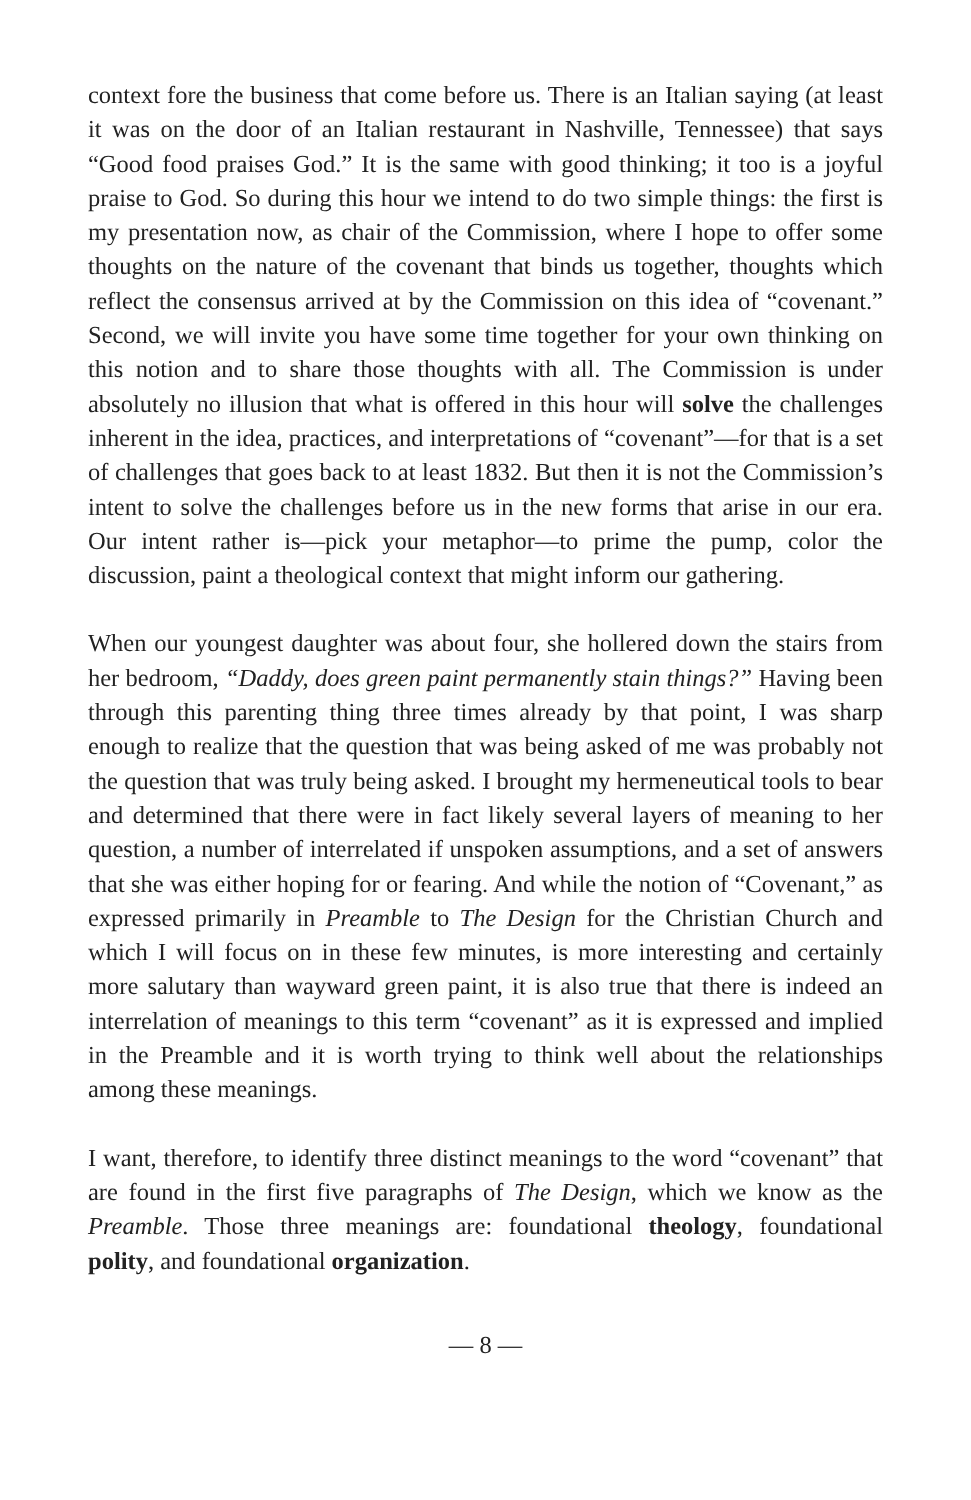context fore the business that come before us. There is an Italian saying (at least it was on the door of an Italian restaurant in Nashville, Tennessee) that says “Good food praises God.” It is the same with good thinking; it too is a joyful praise to God. So during this hour we intend to do two simple things: the first is my presentation now, as chair of the Commission, where I hope to offer some thoughts on the nature of the covenant that binds us together, thoughts which reflect the consensus arrived at by the Commission on this idea of “covenant.” Second, we will invite you have some time together for your own thinking on this notion and to share those thoughts with all. The Commission is under absolutely no illusion that what is offered in this hour will solve the challenges inherent in the idea, practices, and interpretations of “covenant”—for that is a set of challenges that goes back to at least 1832. But then it is not the Commission’s intent to solve the challenges before us in the new forms that arise in our era. Our intent rather is—pick your metaphor—to prime the pump, color the discussion, paint a theological context that might inform our gathering.
When our youngest daughter was about four, she hollered down the stairs from her bedroom, “Daddy, does green paint permanently stain things?” Having been through this parenting thing three times already by that point, I was sharp enough to realize that the question that was being asked of me was probably not the question that was truly being asked. I brought my hermeneutical tools to bear and determined that there were in fact likely several layers of meaning to her question, a number of interrelated if unspoken assumptions, and a set of answers that she was either hoping for or fearing. And while the notion of “Covenant,” as expressed primarily in Preamble to The Design for the Christian Church and which I will focus on in these few minutes, is more interesting and certainly more salutary than wayward green paint, it is also true that there is indeed an interrelation of meanings to this term “covenant” as it is expressed and implied in the Preamble and it is worth trying to think well about the relationships among these meanings.
I want, therefore, to identify three distinct meanings to the word “covenant” that are found in the first five paragraphs of The Design, which we know as the Preamble. Those three meanings are: foundational theology, foundational polity, and foundational organization.
— 8 —